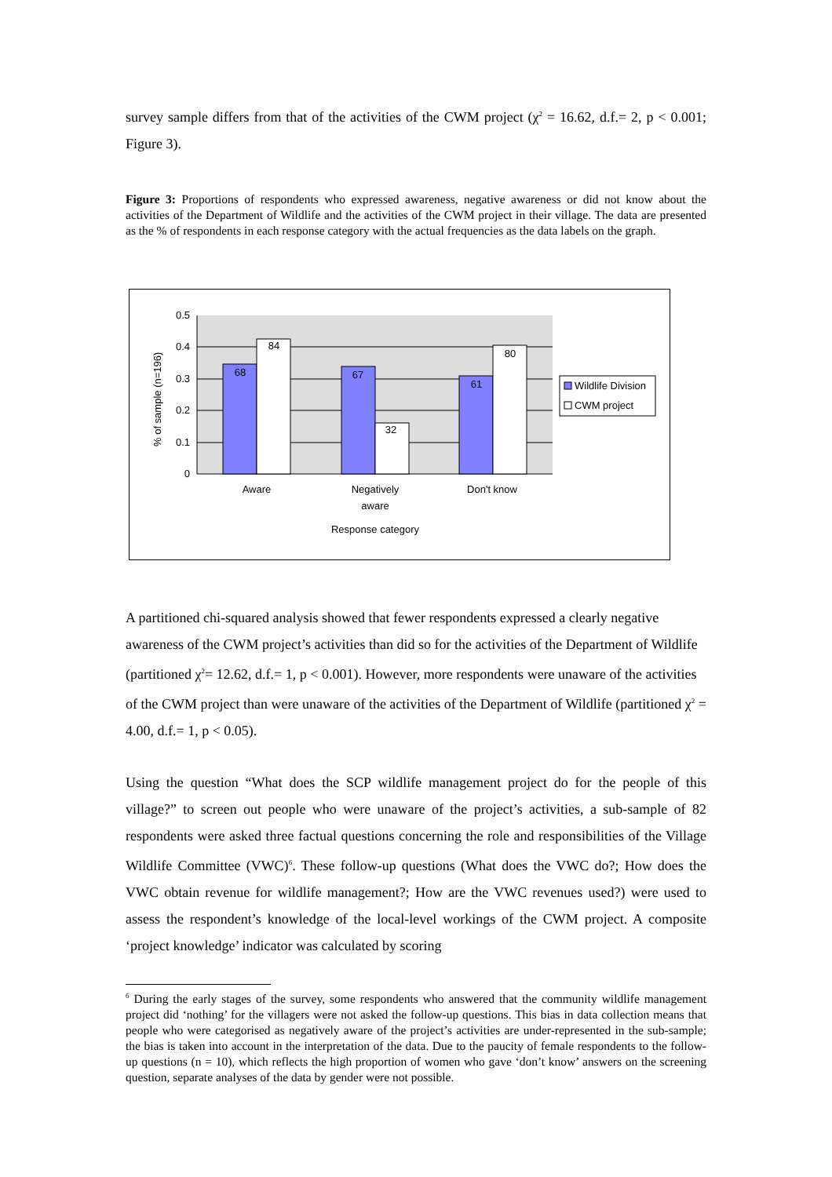survey sample differs from that of the activities of the CWM project (χ<sup>2</sup> = 16.62, d.f.= 2, p < 0.001; Figure 3).
Figure 3: Proportions of respondents who expressed awareness, negative awareness or did not know about the activities of the Department of Wildlife and the activities of the CWM project in their village. The data are presented as the % of respondents in each response category with the actual frequencies as the data labels on the graph.
0.5
0.4
0.3
0.2
0.1
0
% of sample (n=196)
68
84
67
32
61
80
Aware
Negatively
aware
Don't know
Response category
Wildlife Division
CWM project
A partitioned chi-squared analysis showed that fewer respondents expressed a clearly negative awareness of the CWM project’s activities than did so for the activities of the Department of Wildlife (partitioned χ<sup>2</sup>= 12.62, d.f.= 1, p < 0.001). However, more respondents were unaware of the activities of the CWM project than were unaware of the activities of the Department of Wildlife (partitioned χ<sup>2</sup> = 4.00, d.f.= 1, p < 0.05).
Using the question “What does the SCP wildlife management project do for the people of this village?” to screen out people who were unaware of the project’s activities, a sub-sample of 82 respondents were asked three factual questions concerning the role and responsibilities of the Village Wildlife Committee (VWC)<sup>6</sup>. These follow-up questions (What does the VWC do?; How does the VWC obtain revenue for wildlife management?; How are the VWC revenues used?) were used to assess the respondent’s knowledge of the local-level workings of the CWM project. A composite ‘project knowledge’ indicator was calculated by scoring
<sup>6</sup> During the early stages of the survey, some respondents who answered that the community wildlife management project did ‘nothing’ for the villagers were not asked the follow-up questions. This bias in data collection means that people who were categorised as negatively aware of the project’s activities are under-represented in the sub-sample; the bias is taken into account in the interpretation of the data. Due to the paucity of female respondents to the follow-up questions (n = 10), which reflects the high proportion of women who gave ‘don’t know’ answers on the screening question, separate analyses of the data by gender were not possible.